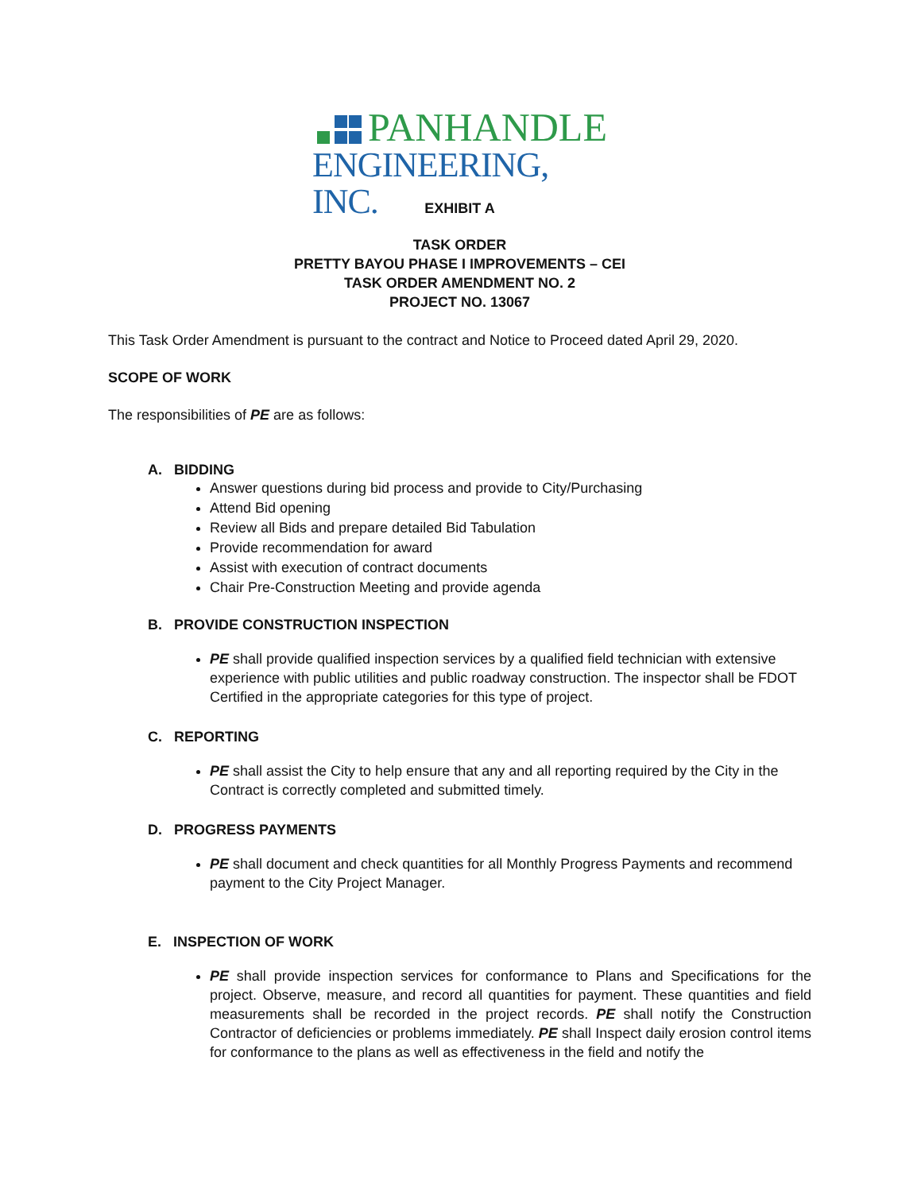PANHANDLE
ENGINEERING, INC.
EXHIBIT A
TASK ORDER
PRETTY BAYOU PHASE I IMPROVEMENTS – CEI
TASK ORDER AMENDMENT NO. 2
PROJECT NO. 13067
This Task Order Amendment is pursuant to the contract and Notice to Proceed dated April 29, 2020.
SCOPE OF WORK
The responsibilities of PE are as follows:
A. BIDDING
Answer questions during bid process and provide to City/Purchasing
Attend Bid opening
Review all Bids and prepare detailed Bid Tabulation
Provide recommendation for award
Assist with execution of contract documents
Chair Pre-Construction Meeting and provide agenda
B. PROVIDE CONSTRUCTION INSPECTION
PE shall provide qualified inspection services by a qualified field technician with extensive experience with public utilities and public roadway construction. The inspector shall be FDOT Certified in the appropriate categories for this type of project.
C. REPORTING
PE shall assist the City to help ensure that any and all reporting required by the City in the Contract is correctly completed and submitted timely.
D. PROGRESS PAYMENTS
PE shall document and check quantities for all Monthly Progress Payments and recommend payment to the City Project Manager.
E. INSPECTION OF WORK
PE shall provide inspection services for conformance to Plans and Specifications for the project. Observe, measure, and record all quantities for payment. These quantities and field measurements shall be recorded in the project records. PE shall notify the Construction Contractor of deficiencies or problems immediately. PE shall Inspect daily erosion control items for conformance to the plans as well as effectiveness in the field and notify the